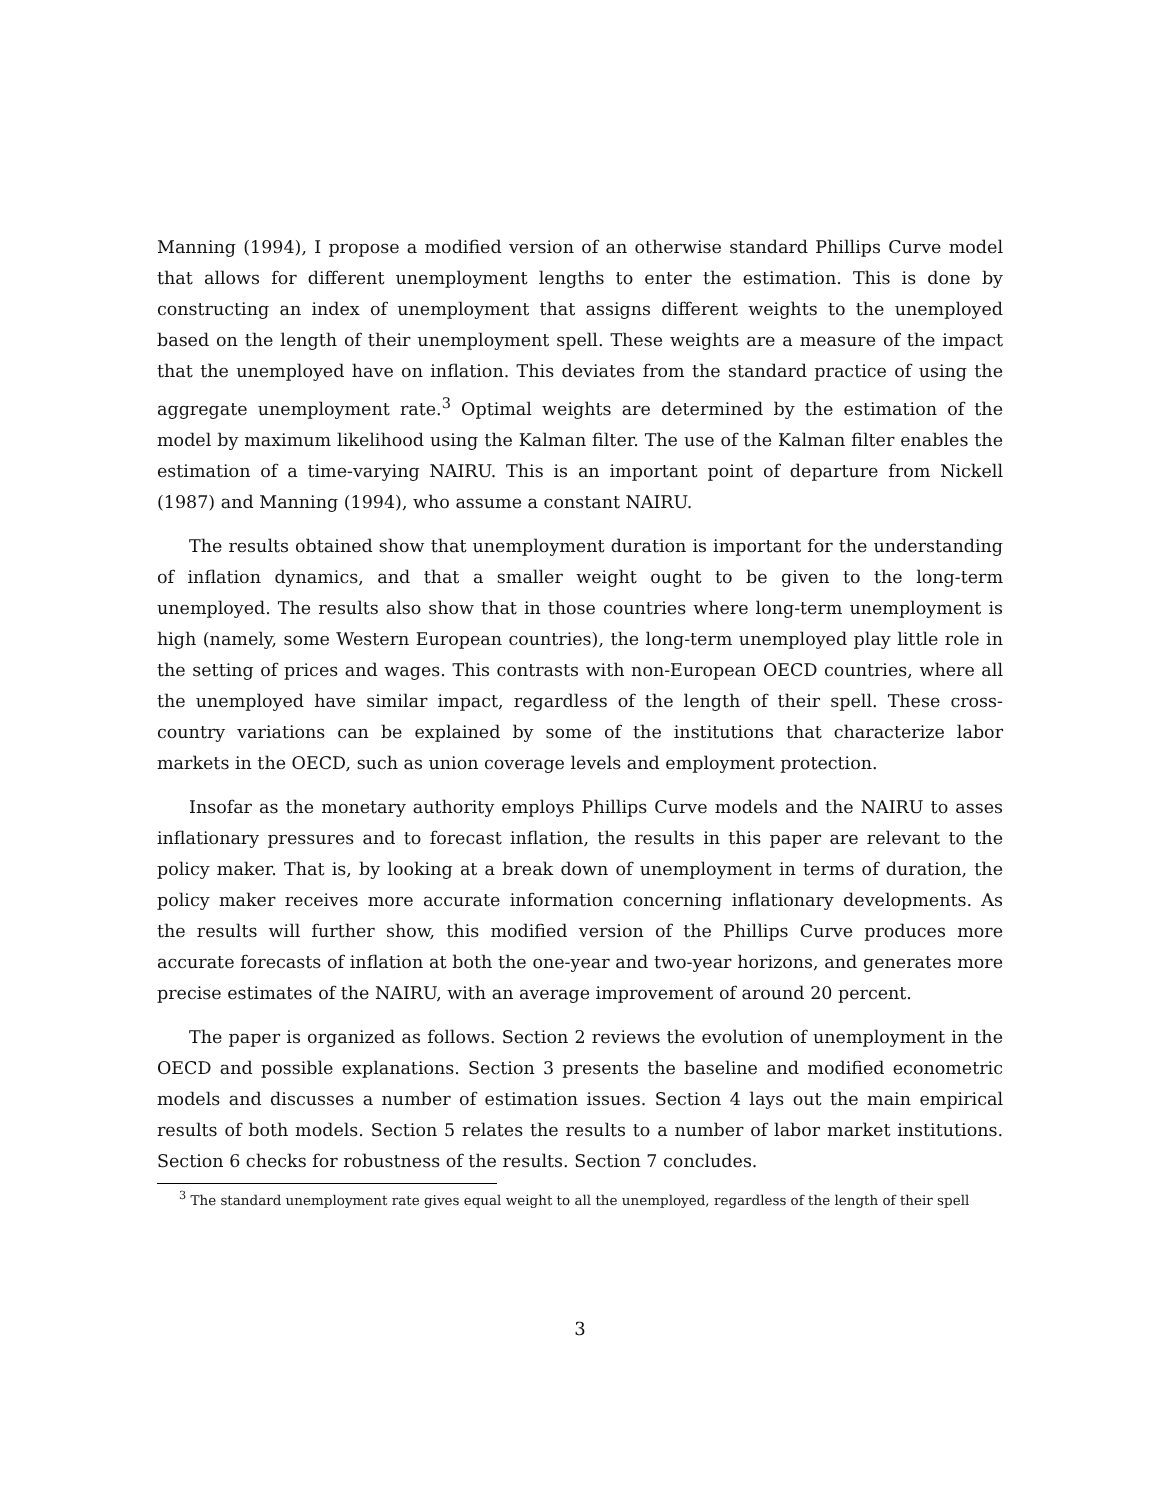Manning (1994), I propose a modified version of an otherwise standard Phillips Curve model that allows for different unemployment lengths to enter the estimation. This is done by constructing an index of unemployment that assigns different weights to the unemployed based on the length of their unemployment spell. These weights are a measure of the impact that the unemployed have on inflation. This deviates from the standard practice of using the aggregate unemployment rate.<sup>3</sup> Optimal weights are determined by the estimation of the model by maximum likelihood using the Kalman filter. The use of the Kalman filter enables the estimation of a time-varying NAIRU. This is an important point of departure from Nickell (1987) and Manning (1994), who assume a constant NAIRU.
The results obtained show that unemployment duration is important for the understanding of inflation dynamics, and that a smaller weight ought to be given to the long-term unemployed. The results also show that in those countries where long-term unemployment is high (namely, some Western European countries), the long-term unemployed play little role in the setting of prices and wages. This contrasts with non-European OECD countries, where all the unemployed have similar impact, regardless of the length of their spell. These cross-country variations can be explained by some of the institutions that characterize labor markets in the OECD, such as union coverage levels and employment protection.
Insofar as the monetary authority employs Phillips Curve models and the NAIRU to asses inflationary pressures and to forecast inflation, the results in this paper are relevant to the policy maker. That is, by looking at a break down of unemployment in terms of duration, the policy maker receives more accurate information concerning inflationary developments. As the results will further show, this modified version of the Phillips Curve produces more accurate forecasts of inflation at both the one-year and two-year horizons, and generates more precise estimates of the NAIRU, with an average improvement of around 20 percent.
The paper is organized as follows. Section 2 reviews the evolution of unemployment in the OECD and possible explanations. Section 3 presents the baseline and modified econometric models and discusses a number of estimation issues. Section 4 lays out the main empirical results of both models. Section 5 relates the results to a number of labor market institutions. Section 6 checks for robustness of the results. Section 7 concludes.
<sup>3</sup> The standard unemployment rate gives equal weight to all the unemployed, regardless of the length of their spell
3